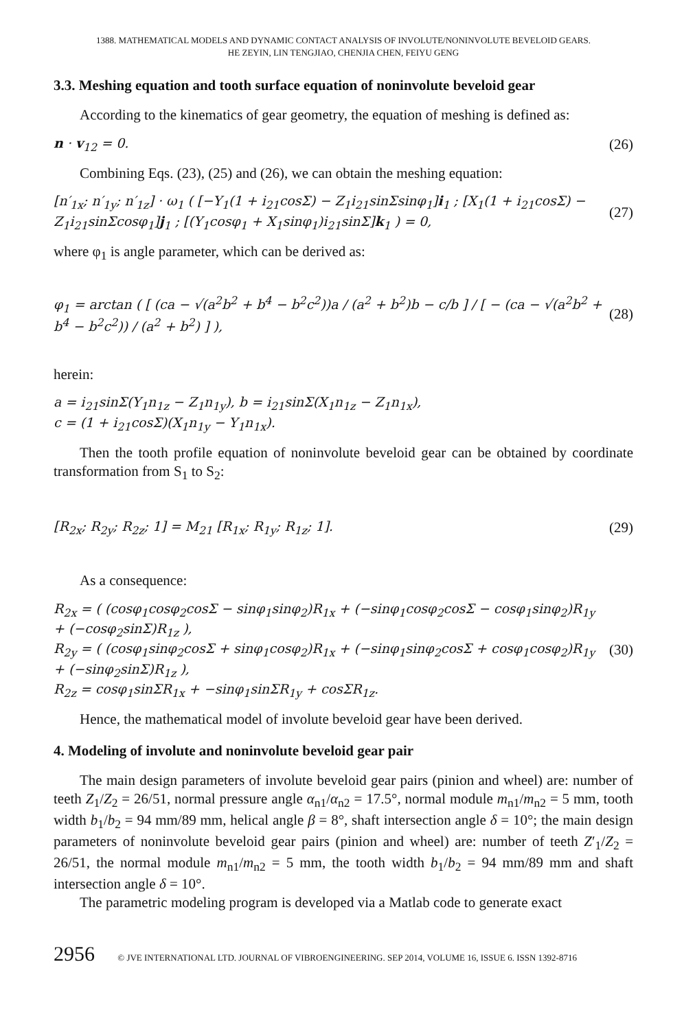1388. MATHEMATICAL MODELS AND DYNAMIC CONTACT ANALYSIS OF INVOLUTE/NONINVOLUTE BEVELOID GEARS.
HE ZEYIN, LIN TENGJIAO, CHENJIA CHEN, FEIYU GENG
3.3. Meshing equation and tooth surface equation of noninvolute beveloid gear
According to the kinematics of gear geometry, the equation of meshing is defined as:
n · v<sub>12</sub> = 0. (26)
Combining Eqs. (23), (25) and (26), we can obtain the meshing equation:
[n′<sub>1x</sub>; n′<sub>1y</sub>; n′<sub>1z</sub>] · ω<sub>1</sub> ( [−Y<sub>1</sub>(1 + i<sub>21</sub>cosΣ) − Z<sub>1</sub>i<sub>21</sub>sinΣsinφ<sub>1</sub>]i<sub>1</sub> ; [X<sub>1</sub>(1 + i<sub>21</sub>cosΣ) − Z<sub>1</sub>i<sub>21</sub>sinΣcosφ<sub>1</sub>]j<sub>1</sub> ; [(Y<sub>1</sub>cosφ<sub>1</sub> + X<sub>1</sub>sinφ<sub>1</sub>)i<sub>21</sub>sinΣ]k<sub>1</sub> ) = 0, (27)
where φ<sub>1</sub> is angle parameter, which can be derived as:
φ<sub>1</sub> = arctan ( [ (ca − √(a<sup>2</sup>b<sup>2</sup> + b<sup>4</sup> − b<sup>2</sup>c<sup>2</sup>))a / (a<sup>2</sup> + b<sup>2</sup>)b − c/b ] / [ − (ca − √(a<sup>2</sup>b<sup>2</sup> + b<sup>4</sup> − b<sup>2</sup>c<sup>2</sup>)) / (a<sup>2</sup> + b<sup>2</sup>) ] ), (28)
herein:
a = i<sub>21</sub>sinΣ(Y<sub>1</sub>n<sub>1z</sub> − Z<sub>1</sub>n<sub>1y</sub>), b = i<sub>21</sub>sinΣ(X<sub>1</sub>n<sub>1z</sub> − Z<sub>1</sub>n<sub>1x</sub>),
c = (1 + i<sub>21</sub>cosΣ)(X<sub>1</sub>n<sub>1y</sub> − Y<sub>1</sub>n<sub>1x</sub>).
Then the tooth profile equation of noninvolute beveloid gear can be obtained by coordinate transformation from S<sub>1</sub> to S<sub>2</sub>:
[R<sub>2x</sub>; R<sub>2y</sub>; R<sub>2z</sub>; 1] = M<sub>21</sub> [R<sub>1x</sub>; R<sub>1y</sub>; R<sub>1z</sub>; 1]. (29)
As a consequence:
R<sub>2x</sub> = ( (cosφ<sub>1</sub>cosφ<sub>2</sub>cosΣ − sinφ<sub>1</sub>sinφ<sub>2</sub>)R<sub>1x</sub> + (−sinφ<sub>1</sub>cosφ<sub>2</sub>cosΣ − cosφ<sub>1</sub>sinφ<sub>2</sub>)R<sub>1y</sub> + (−cosφ<sub>2</sub>sinΣ)R<sub>1z</sub> ),
R<sub>2y</sub> = ( (cosφ<sub>1</sub>sinφ<sub>2</sub>cosΣ + sinφ<sub>1</sub>cosφ<sub>2</sub>)R<sub>1x</sub> + (−sinφ<sub>1</sub>sinφ<sub>2</sub>cosΣ + cosφ<sub>1</sub>cosφ<sub>2</sub>)R<sub>1y</sub> + (−sinφ<sub>2</sub>sinΣ)R<sub>1z</sub> ),
R<sub>2z</sub> = cosφ<sub>1</sub>sinΣR<sub>1x</sub> + −sinφ<sub>1</sub>sinΣR<sub>1y</sub> + cosΣR<sub>1z</sub>. (30)
Hence, the mathematical model of involute beveloid gear have been derived.
4. Modeling of involute and noninvolute beveloid gear pair
The main design parameters of involute beveloid gear pairs (pinion and wheel) are: number of teeth Z<sub>1</sub>/Z<sub>2</sub> = 26/51, normal pressure angle α<sub>n1</sub>/α<sub>n2</sub> = 17.5°, normal module m<sub>n1</sub>/m<sub>n2</sub> = 5 mm, tooth width b<sub>1</sub>/b<sub>2</sub> = 94 mm/89 mm, helical angle β = 8°, shaft intersection angle δ = 10°; the main design parameters of noninvolute beveloid gear pairs (pinion and wheel) are: number of teeth Z′<sub>1</sub>/Z<sub>2</sub> = 26/51, the normal module m<sub>n1</sub>/m<sub>n2</sub> = 5 mm, the tooth width b<sub>1</sub>/b<sub>2</sub> = 94 mm/89 mm and shaft intersection angle δ = 10°.
The parametric modeling program is developed via a Matlab code to generate exact
2956 © JVE INTERNATIONAL LTD. JOURNAL OF VIBROENGINEERING. SEP 2014, VOLUME 16, ISSUE 6. ISSN 1392-8716